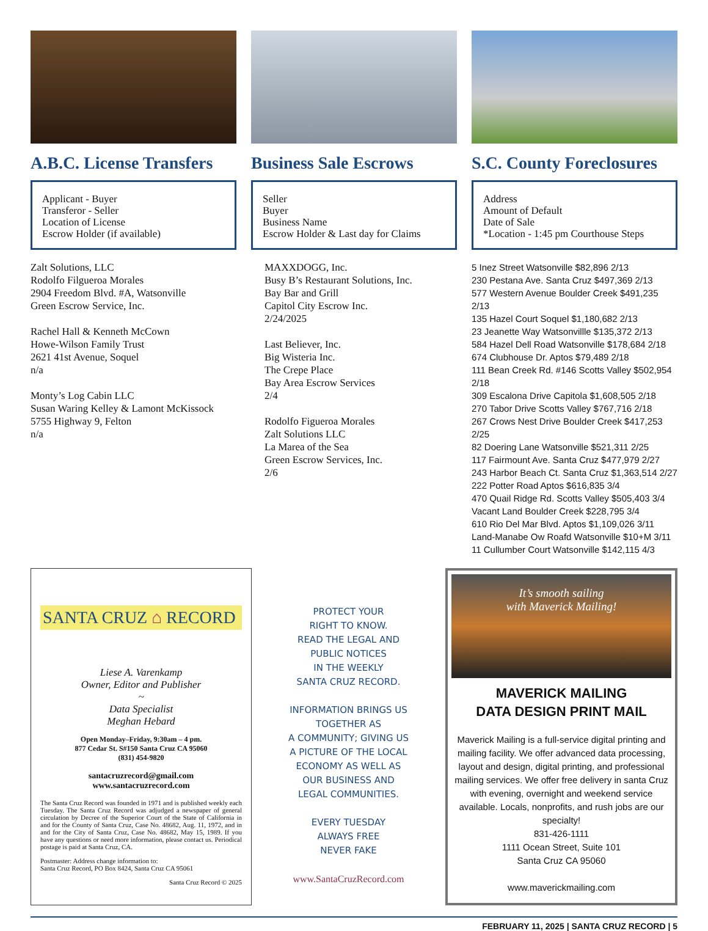A.B.C. License Transfers
Applicant - Buyer
Transferor - Seller
Location of License
Escrow Holder (if available)
Zalt Solutions, LLC
Rodolfo Filgueroa Morales
2904 Freedom Blvd. #A, Watsonville
Green Escrow Service, Inc.
Rachel Hall & Kenneth McCown
Howe-Wilson Family Trust
2621 41st Avenue, Soquel
n/a
Monty’s Log Cabin LLC
Susan Waring Kelley & Lamont McKissock
5755 Highway 9, Felton
n/a
Business Sale Escrows
Seller
Buyer
Business Name
Escrow Holder & Last day for Claims
MAXXDOGG, Inc.
Busy B’s Restaurant Solutions, Inc.
Bay Bar and Grill
Capitol City Escrow Inc.
2/24/2025
Last Believer, Inc.
Big Wisteria Inc.
The Crepe Place
Bay Area Escrow Services
2/4
Rodolfo Figueroa Morales
Zalt Solutions LLC
La Marea of the Sea
Green Escrow Services, Inc.
2/6
S.C. County Foreclosures
Address
Amount of Default
Date of Sale
*Location - 1:45 pm Courthouse Steps
5 Inez Street Watsonville $82,896 2/13
230 Pestana Ave. Santa Cruz $497,369 2/13
577 Western Avenue Boulder Creek $491,235 2/13
135 Hazel Court Soquel $1,180,682 2/13
23 Jeanette Way Watsonvillle $135,372 2/13
584 Hazel Dell Road Watsonville $178,684 2/18
674 Clubhouse Dr. Aptos $79,489 2/18
111 Bean Creek Rd. #146 Scotts Valley $502,954 2/18
309 Escalona Drive Capitola $1,608,505 2/18
270 Tabor Drive Scotts Valley $767,716 2/18
267 Crows Nest Drive Boulder Creek $417,253 2/25
82 Doering Lane Watsonville $521,311 2/25
117 Fairmount Ave. Santa Cruz $477,979 2/27
243 Harbor Beach Ct. Santa Cruz $1,363,514 2/27
222 Potter Road Aptos $616,835 3/4
470 Quail Ridge Rd. Scotts Valley $505,403 3/4
Vacant Land Boulder Creek $228,795 3/4
610 Rio Del Mar Blvd. Aptos $1,109,026 3/11
Land-Manabe Ow Roafd Watsonville $10+M 3/11
11 Cullumber Court Watsonville $142,115 4/3
SANTA CRUZ ⌂ RECORD
Liese A. Varenkamp
Owner, Editor and Publisher
~
Data Specialist
Meghan Hebard
Open Monday–Friday, 9:30am – 4 pm.
877 Cedar St. S#150 Santa Cruz CA 95060
(831) 454-9820
santacruzrecord@gmail.com
www.santacruzrecord.com
The Santa Cruz Record was founded in 1971 and is published weekly each Tuesday. The Santa Cruz Record was adjudged a newspaper of general circulation by Decree of the Superior Court of the State of California in and for the County of Santa Cruz, Case No. 48682, Aug. 11, 1972, and in and for the City of Santa Cruz, Case No. 48682, May 15, 1989. If you have any questions or need more information, please contact us. Periodical postage is paid at Santa Cruz, CA.
Postmaster: Address change information to:
Santa Cruz Record, PO Box 8424, Santa Cruz CA 95061
Santa Cruz Record © 2025
PROTECT YOUR
RIGHT TO KNOW.
READ THE LEGAL AND
PUBLIC NOTICES
IN THE WEEKLY
SANTA CRUZ RECORD.
INFORMATION BRINGS US
TOGETHER AS
A COMMUNITY; GIVING US
A PICTURE OF THE LOCAL
ECONOMY AS WELL AS
OUR BUSINESS AND
LEGAL COMMUNITIES.
EVERY TUESDAY
ALWAYS FREE
NEVER FAKE
www.SantaCruzRecord.com
It’s smooth sailing
with Maverick Mailing!
MAVERICK MAILING
DATA DESIGN PRINT MAIL
Maverick Mailing is a full-service digital printing and mailing facility. We offer advanced data processing, layout and design, digital printing, and professional mailing services. We offer free delivery in santa Cruz with evening, overnight and weekend service available. Locals, nonprofits, and rush jobs are our specialty!
831-426-1111
1111 Ocean Street, Suite 101
Santa Cruz CA 95060
www.maverickmailing.com
FEBRUARY 11, 2025 | SANTA CRUZ RECORD | 5